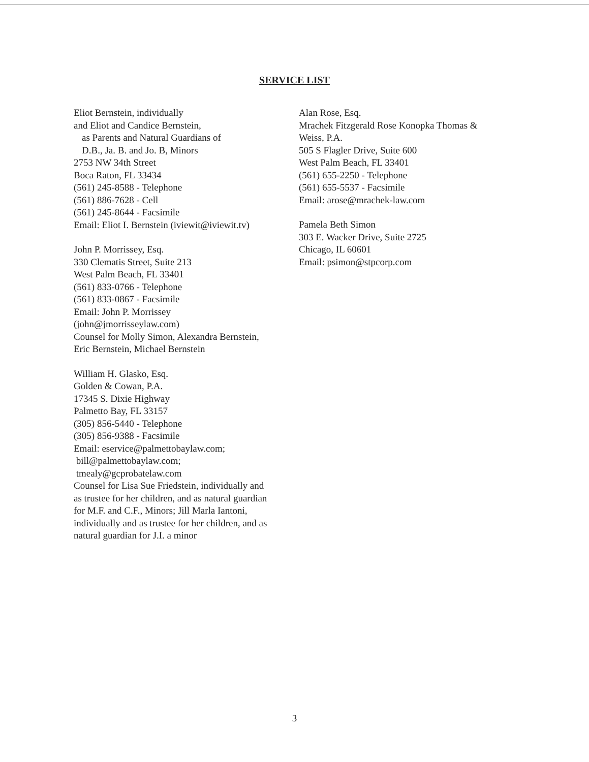SERVICE LIST
Eliot Bernstein, individually
and Eliot and Candice Bernstein,
as Parents and Natural Guardians of
D.B., Ja. B. and Jo. B, Minors
2753 NW 34th Street
Boca Raton, FL 33434
(561) 245-8588 - Telephone
(561) 886-7628 - Cell
(561) 245-8644 - Facsimile
Email: Eliot I. Bernstein (iviewit@iviewit.tv)
John P. Morrissey, Esq.
330 Clematis Street, Suite 213
West Palm Beach, FL 33401
(561) 833-0766 - Telephone
(561) 833-0867 - Facsimile
Email: John P. Morrissey
(john@jmorrisseylaw.com)
Counsel for Molly Simon, Alexandra Bernstein,
Eric Bernstein, Michael Bernstein
William H. Glasko, Esq.
Golden & Cowan, P.A.
17345 S. Dixie Highway
Palmetto Bay, FL 33157
(305) 856-5440 - Telephone
(305) 856-9388 - Facsimile
Email: eservice@palmettobaylaw.com;
bill@palmettobaylaw.com;
tmealy@gcprobatelaw.com
Counsel for Lisa Sue Friedstein, individually and
as trustee for her children, and as natural guardian
for M.F. and C.F., Minors; Jill Marla Iantoni,
individually and as trustee for her children, and as
natural guardian for J.I. a minor
Alan Rose, Esq.
Mrachek Fitzgerald Rose Konopka Thomas &
Weiss, P.A.
505 S Flagler Drive, Suite 600
West Palm Beach, FL 33401
(561) 655-2250 - Telephone
(561) 655-5537 - Facsimile
Email: arose@mrachek-law.com
Pamela Beth Simon
303 E. Wacker Drive, Suite 2725
Chicago, IL 60601
Email: psimon@stpcorp.com
3